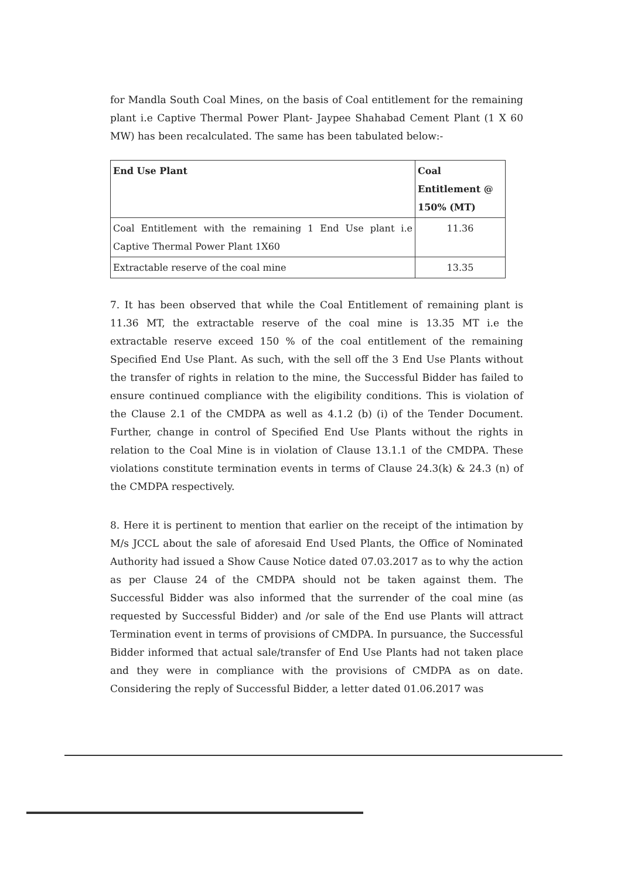for Mandla South Coal Mines, on the basis of Coal entitlement for the remaining plant i.e Captive Thermal Power Plant- Jaypee Shahabad Cement Plant (1 X 60 MW) has been recalculated. The same has been tabulated below:-
| End Use Plant | Coal Entitlement @ 150% (MT) |
| --- | --- |
| Coal Entitlement with the remaining 1 End Use plant i.e Captive Thermal Power Plant 1X60 | 11.36 |
| Extractable reserve of the coal mine | 13.35 |
7. It has been observed that while the Coal Entitlement of remaining plant is 11.36 MT, the extractable reserve of the coal mine is 13.35 MT i.e the extractable reserve exceed 150 % of the coal entitlement of the remaining Specified End Use Plant. As such, with the sell off the 3 End Use Plants without the transfer of rights in relation to the mine, the Successful Bidder has failed to ensure continued compliance with the eligibility conditions. This is violation of the Clause 2.1 of the CMDPA as well as 4.1.2 (b) (i) of the Tender Document. Further, change in control of Specified End Use Plants without the rights in relation to the Coal Mine is in violation of Clause 13.1.1 of the CMDPA. These violations constitute termination events in terms of Clause 24.3(k) & 24.3 (n) of the CMDPA respectively.
8. Here it is pertinent to mention that earlier on the receipt of the intimation by M/s JCCL about the sale of aforesaid End Used Plants, the Office of Nominated Authority had issued a Show Cause Notice dated 07.03.2017 as to why the action as per Clause 24 of the CMDPA should not be taken against them. The Successful Bidder was also informed that the surrender of the coal mine (as requested by Successful Bidder) and /or sale of the End use Plants will attract Termination event in terms of provisions of CMDPA. In pursuance, the Successful Bidder informed that actual sale/transfer of End Use Plants had not taken place and they were in compliance with the provisions of CMDPA as on date. Considering the reply of Successful Bidder, a letter dated 01.06.2017 was